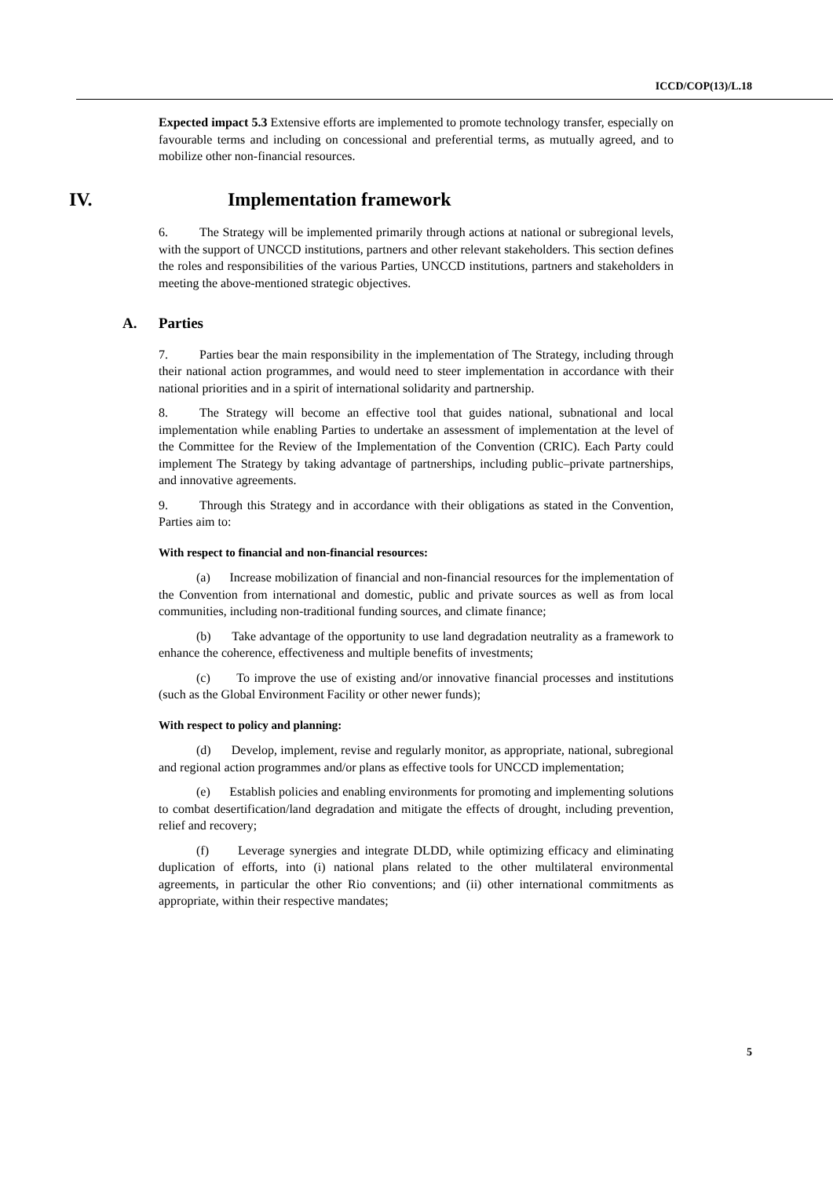ICCD/COP(13)/L.18
Expected impact 5.3 Extensive efforts are implemented to promote technology transfer, especially on favourable terms and including on concessional and preferential terms, as mutually agreed, and to mobilize other non-financial resources.
IV. Implementation framework
6. The Strategy will be implemented primarily through actions at national or subregional levels, with the support of UNCCD institutions, partners and other relevant stakeholders. This section defines the roles and responsibilities of the various Parties, UNCCD institutions, partners and stakeholders in meeting the above-mentioned strategic objectives.
A. Parties
7. Parties bear the main responsibility in the implementation of The Strategy, including through their national action programmes, and would need to steer implementation in accordance with their national priorities and in a spirit of international solidarity and partnership.
8. The Strategy will become an effective tool that guides national, subnational and local implementation while enabling Parties to undertake an assessment of implementation at the level of the Committee for the Review of the Implementation of the Convention (CRIC). Each Party could implement The Strategy by taking advantage of partnerships, including public–private partnerships, and innovative agreements.
9. Through this Strategy and in accordance with their obligations as stated in the Convention, Parties aim to:
With respect to financial and non-financial resources:
(a) Increase mobilization of financial and non-financial resources for the implementation of the Convention from international and domestic, public and private sources as well as from local communities, including non-traditional funding sources, and climate finance;
(b) Take advantage of the opportunity to use land degradation neutrality as a framework to enhance the coherence, effectiveness and multiple benefits of investments;
(c) To improve the use of existing and/or innovative financial processes and institutions (such as the Global Environment Facility or other newer funds);
With respect to policy and planning:
(d) Develop, implement, revise and regularly monitor, as appropriate, national, subregional and regional action programmes and/or plans as effective tools for UNCCD implementation;
(e) Establish policies and enabling environments for promoting and implementing solutions to combat desertification/land degradation and mitigate the effects of drought, including prevention, relief and recovery;
(f) Leverage synergies and integrate DLDD, while optimizing efficacy and eliminating duplication of efforts, into (i) national plans related to the other multilateral environmental agreements, in particular the other Rio conventions; and (ii) other international commitments as appropriate, within their respective mandates;
5